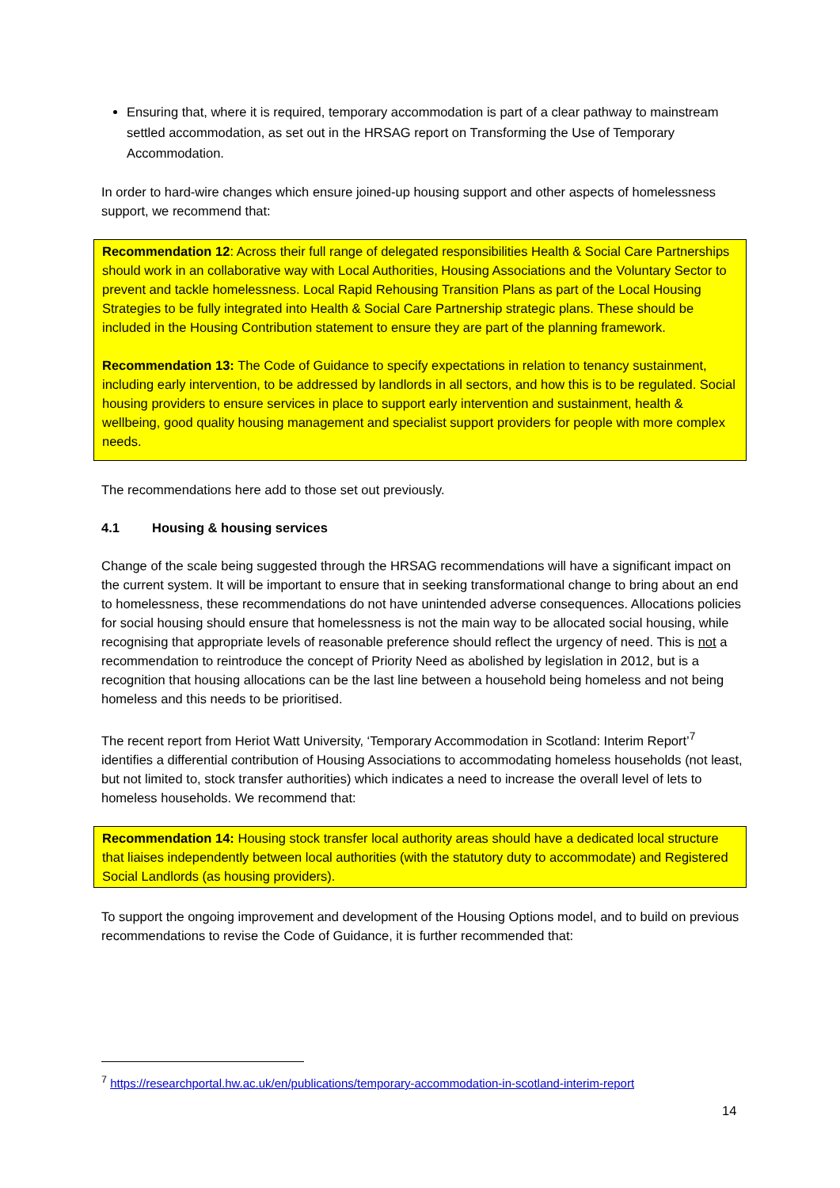Ensuring that, where it is required, temporary accommodation is part of a clear pathway to mainstream settled accommodation, as set out in the HRSAG report on Transforming the Use of Temporary Accommodation.
In order to hard-wire changes which ensure joined-up housing support and other aspects of homelessness support, we recommend that:
Recommendation 12: Across their full range of delegated responsibilities Health & Social Care Partnerships should work in an collaborative way with Local Authorities, Housing Associations and the Voluntary Sector to prevent and tackle homelessness. Local Rapid Rehousing Transition Plans as part of the Local Housing Strategies to be fully integrated into Health & Social Care Partnership strategic plans. These should be included in the Housing Contribution statement to ensure they are part of the planning framework.
Recommendation 13: The Code of Guidance to specify expectations in relation to tenancy sustainment, including early intervention, to be addressed by landlords in all sectors, and how this is to be regulated. Social housing providers to ensure services in place to support early intervention and sustainment, health & wellbeing, good quality housing management and specialist support providers for people with more complex needs.
The recommendations here add to those set out previously.
4.1 Housing & housing services
Change of the scale being suggested through the HRSAG recommendations will have a significant impact on the current system. It will be important to ensure that in seeking transformational change to bring about an end to homelessness, these recommendations do not have unintended adverse consequences. Allocations policies for social housing should ensure that homelessness is not the main way to be allocated social housing, while recognising that appropriate levels of reasonable preference should reflect the urgency of need. This is not a recommendation to reintroduce the concept of Priority Need as abolished by legislation in 2012, but is a recognition that housing allocations can be the last line between a household being homeless and not being homeless and this needs to be prioritised.
The recent report from Heriot Watt University, ‘Temporary Accommodation in Scotland: Interim Report’<sup>7</sup> identifies a differential contribution of Housing Associations to accommodating homeless households (not least, but not limited to, stock transfer authorities) which indicates a need to increase the overall level of lets to homeless households. We recommend that:
Recommendation 14: Housing stock transfer local authority areas should have a dedicated local structure that liaises independently between local authorities (with the statutory duty to accommodate) and Registered Social Landlords (as housing providers).
To support the ongoing improvement and development of the Housing Options model, and to build on previous recommendations to revise the Code of Guidance, it is further recommended that:
<sup>7</sup> https://researchportal.hw.ac.uk/en/publications/temporary-accommodation-in-scotland-interim-report
14